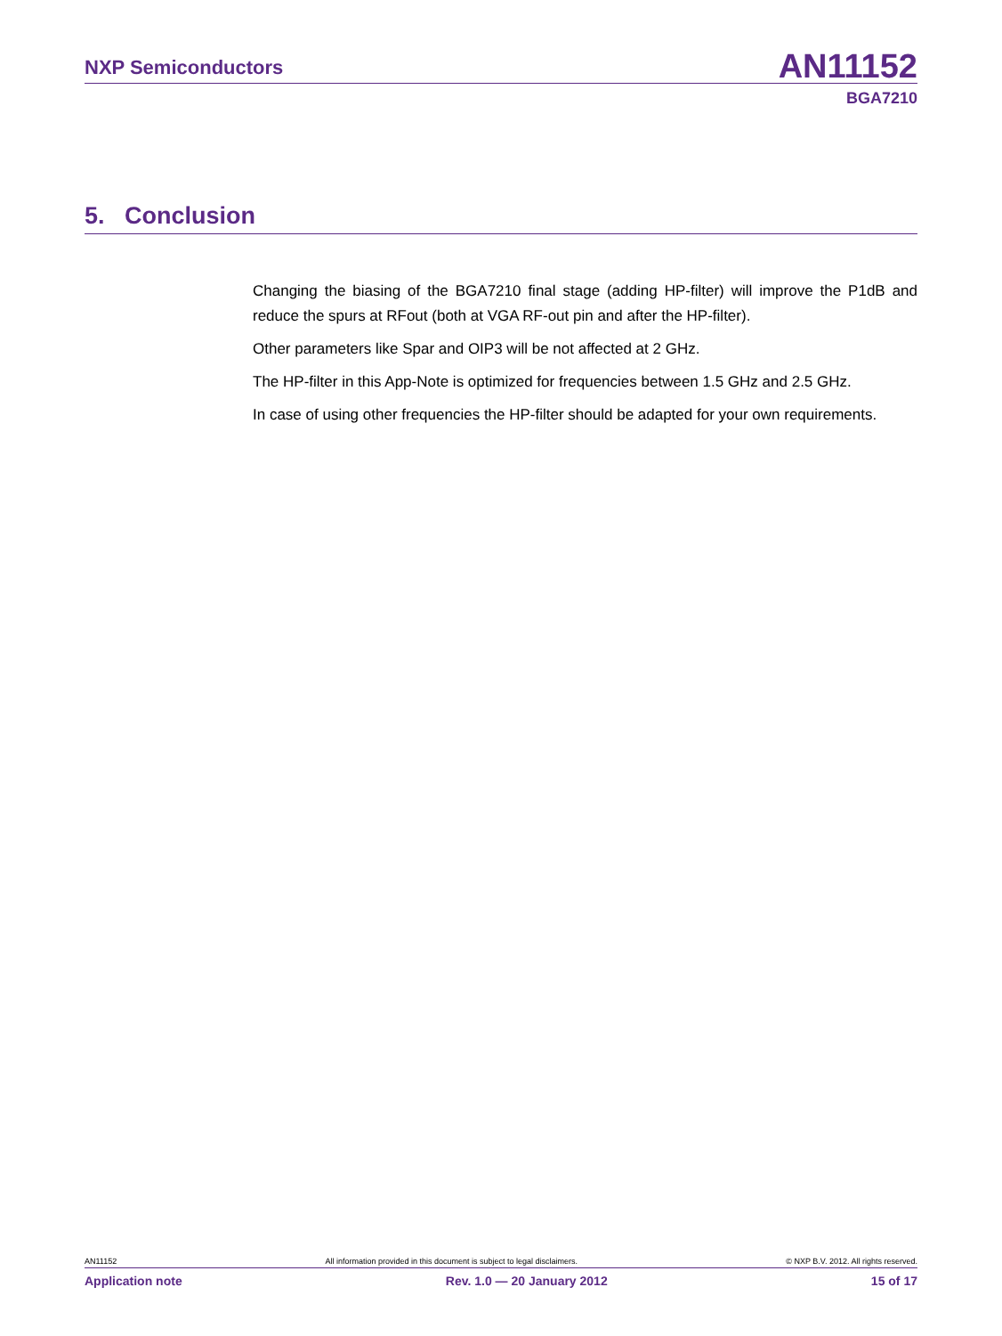NXP Semiconductors AN11152
BGA7210
5. Conclusion
Changing the biasing of the BGA7210 final stage (adding HP-filter) will improve the P1dB and reduce the spurs at RFout (both at VGA RF-out pin and after the HP-filter).
Other parameters like Spar and OIP3 will be not affected at 2 GHz.
The HP-filter in this App-Note is optimized for frequencies between 1.5 GHz and 2.5 GHz.
In case of using other frequencies the HP-filter should be adapted for your own requirements.
AN11152 All information provided in this document is subject to legal disclaimers. © NXP B.V. 2012. All rights reserved.
Application note Rev. 1.0 — 20 January 2012 15 of 17